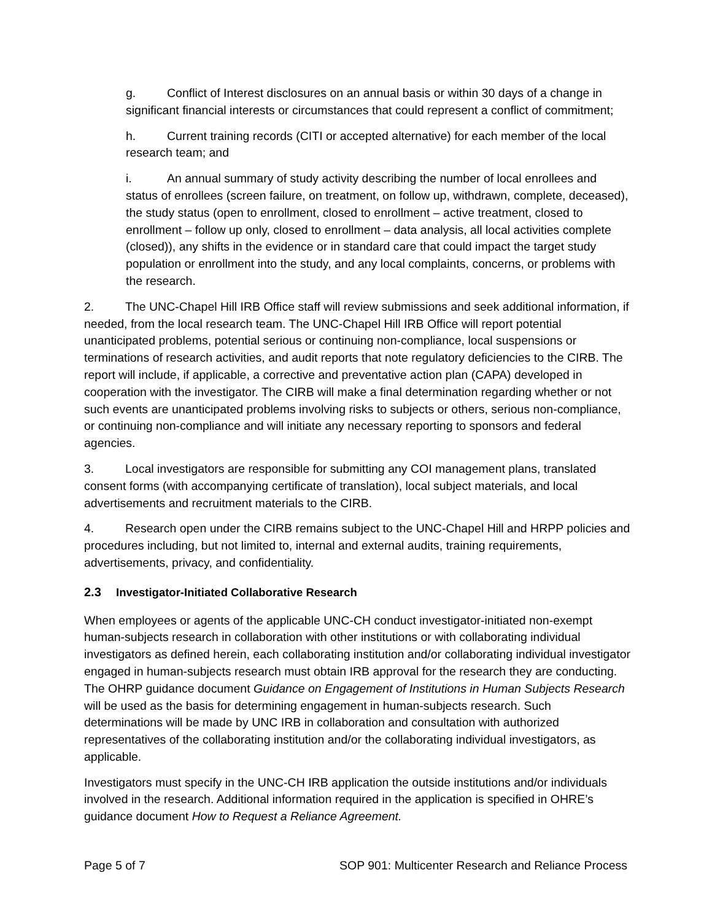g. Conflict of Interest disclosures on an annual basis or within 30 days of a change in significant financial interests or circumstances that could represent a conflict of commitment;
h. Current training records (CITI or accepted alternative) for each member of the local research team; and
i. An annual summary of study activity describing the number of local enrollees and status of enrollees (screen failure, on treatment, on follow up, withdrawn, complete, deceased), the study status (open to enrollment, closed to enrollment – active treatment, closed to enrollment – follow up only, closed to enrollment – data analysis, all local activities complete (closed)), any shifts in the evidence or in standard care that could impact the target study population or enrollment into the study, and any local complaints, concerns, or problems with the research.
2. The UNC-Chapel Hill IRB Office staff will review submissions and seek additional information, if needed, from the local research team. The UNC-Chapel Hill IRB Office will report potential unanticipated problems, potential serious or continuing non-compliance, local suspensions or terminations of research activities, and audit reports that note regulatory deficiencies to the CIRB. The report will include, if applicable, a corrective and preventative action plan (CAPA) developed in cooperation with the investigator. The CIRB will make a final determination regarding whether or not such events are unanticipated problems involving risks to subjects or others, serious non-compliance, or continuing non-compliance and will initiate any necessary reporting to sponsors and federal agencies.
3. Local investigators are responsible for submitting any COI management plans, translated consent forms (with accompanying certificate of translation), local subject materials, and local advertisements and recruitment materials to the CIRB.
4. Research open under the CIRB remains subject to the UNC-Chapel Hill and HRPP policies and procedures including, but not limited to, internal and external audits, training requirements, advertisements, privacy, and confidentiality.
2.3 Investigator-Initiated Collaborative Research
When employees or agents of the applicable UNC-CH conduct investigator-initiated non-exempt human-subjects research in collaboration with other institutions or with collaborating individual investigators as defined herein, each collaborating institution and/or collaborating individual investigator engaged in human-subjects research must obtain IRB approval for the research they are conducting. The OHRP guidance document Guidance on Engagement of Institutions in Human Subjects Research will be used as the basis for determining engagement in human-subjects research. Such determinations will be made by UNC IRB in collaboration and consultation with authorized representatives of the collaborating institution and/or the collaborating individual investigators, as applicable.
Investigators must specify in the UNC-CH IRB application the outside institutions and/or individuals involved in the research. Additional information required in the application is specified in OHRE’s guidance document How to Request a Reliance Agreement.
Page 5 of 7 SOP 901: Multicenter Research and Reliance Process